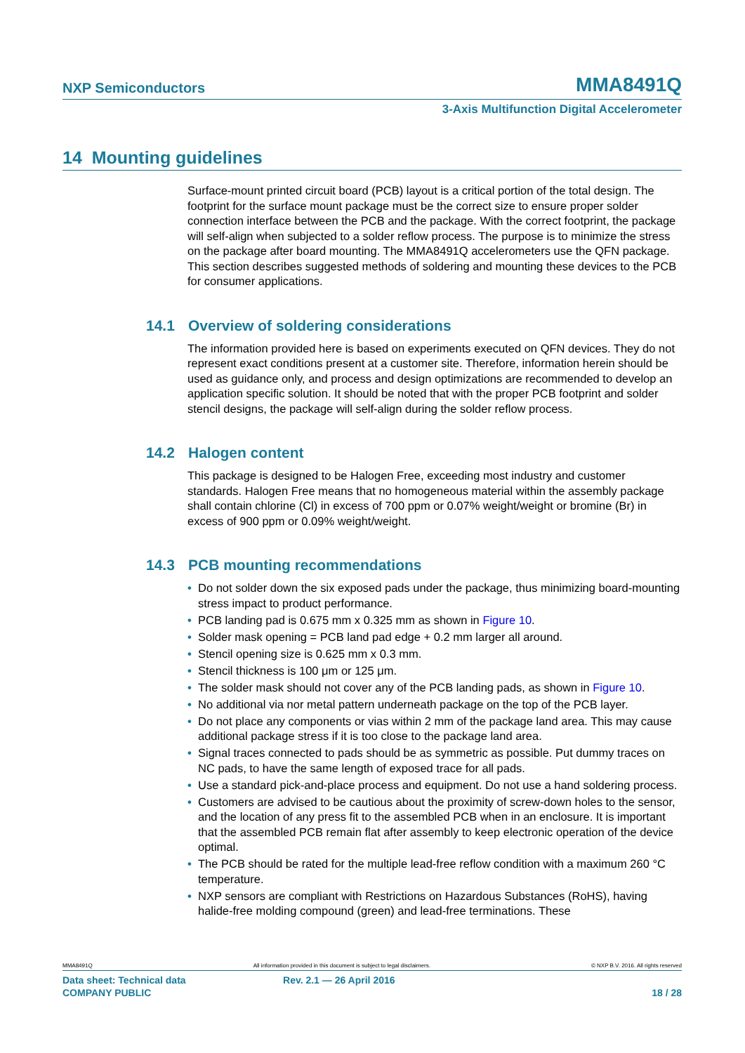NXP Semiconductors MMA8491Q
3-Axis Multifunction Digital Accelerometer
14 Mounting guidelines
Surface-mount printed circuit board (PCB) layout is a critical portion of the total design. The footprint for the surface mount package must be the correct size to ensure proper solder connection interface between the PCB and the package. With the correct footprint, the package will self-align when subjected to a solder reflow process. The purpose is to minimize the stress on the package after board mounting. The MMA8491Q accelerometers use the QFN package. This section describes suggested methods of soldering and mounting these devices to the PCB for consumer applications.
14.1 Overview of soldering considerations
The information provided here is based on experiments executed on QFN devices. They do not represent exact conditions present at a customer site. Therefore, information herein should be used as guidance only, and process and design optimizations are recommended to develop an application specific solution. It should be noted that with the proper PCB footprint and solder stencil designs, the package will self-align during the solder reflow process.
14.2 Halogen content
This package is designed to be Halogen Free, exceeding most industry and customer standards. Halogen Free means that no homogeneous material within the assembly package shall contain chlorine (Cl) in excess of 700 ppm or 0.07% weight/weight or bromine (Br) in excess of 900 ppm or 0.09% weight/weight.
14.3 PCB mounting recommendations
• Do not solder down the six exposed pads under the package, thus minimizing board-mounting stress impact to product performance.
• PCB landing pad is 0.675 mm x 0.325 mm as shown in Figure 10.
• Solder mask opening = PCB land pad edge + 0.2 mm larger all around.
• Stencil opening size is 0.625 mm x 0.3 mm.
• Stencil thickness is 100 μm or 125 μm.
• The solder mask should not cover any of the PCB landing pads, as shown in Figure 10.
• No additional via nor metal pattern underneath package on the top of the PCB layer.
• Do not place any components or vias within 2 mm of the package land area. This may cause additional package stress if it is too close to the package land area.
• Signal traces connected to pads should be as symmetric as possible. Put dummy traces on NC pads, to have the same length of exposed trace for all pads.
• Use a standard pick-and-place process and equipment. Do not use a hand soldering process.
• Customers are advised to be cautious about the proximity of screw-down holes to the sensor, and the location of any press fit to the assembled PCB when in an enclosure. It is important that the assembled PCB remain flat after assembly to keep electronic operation of the device optimal.
• The PCB should be rated for the multiple lead-free reflow condition with a maximum 260 °C temperature.
• NXP sensors are compliant with Restrictions on Hazardous Substances (RoHS), having halide-free molding compound (green) and lead-free terminations. These
MMA8491Q All information provided in this document is subject to legal disclaimers. © NXP B.V. 2016. All rights reserved
Data sheet: Technical data Rev. 2.1 — 26 April 2016
COMPANY PUBLIC 18 / 28